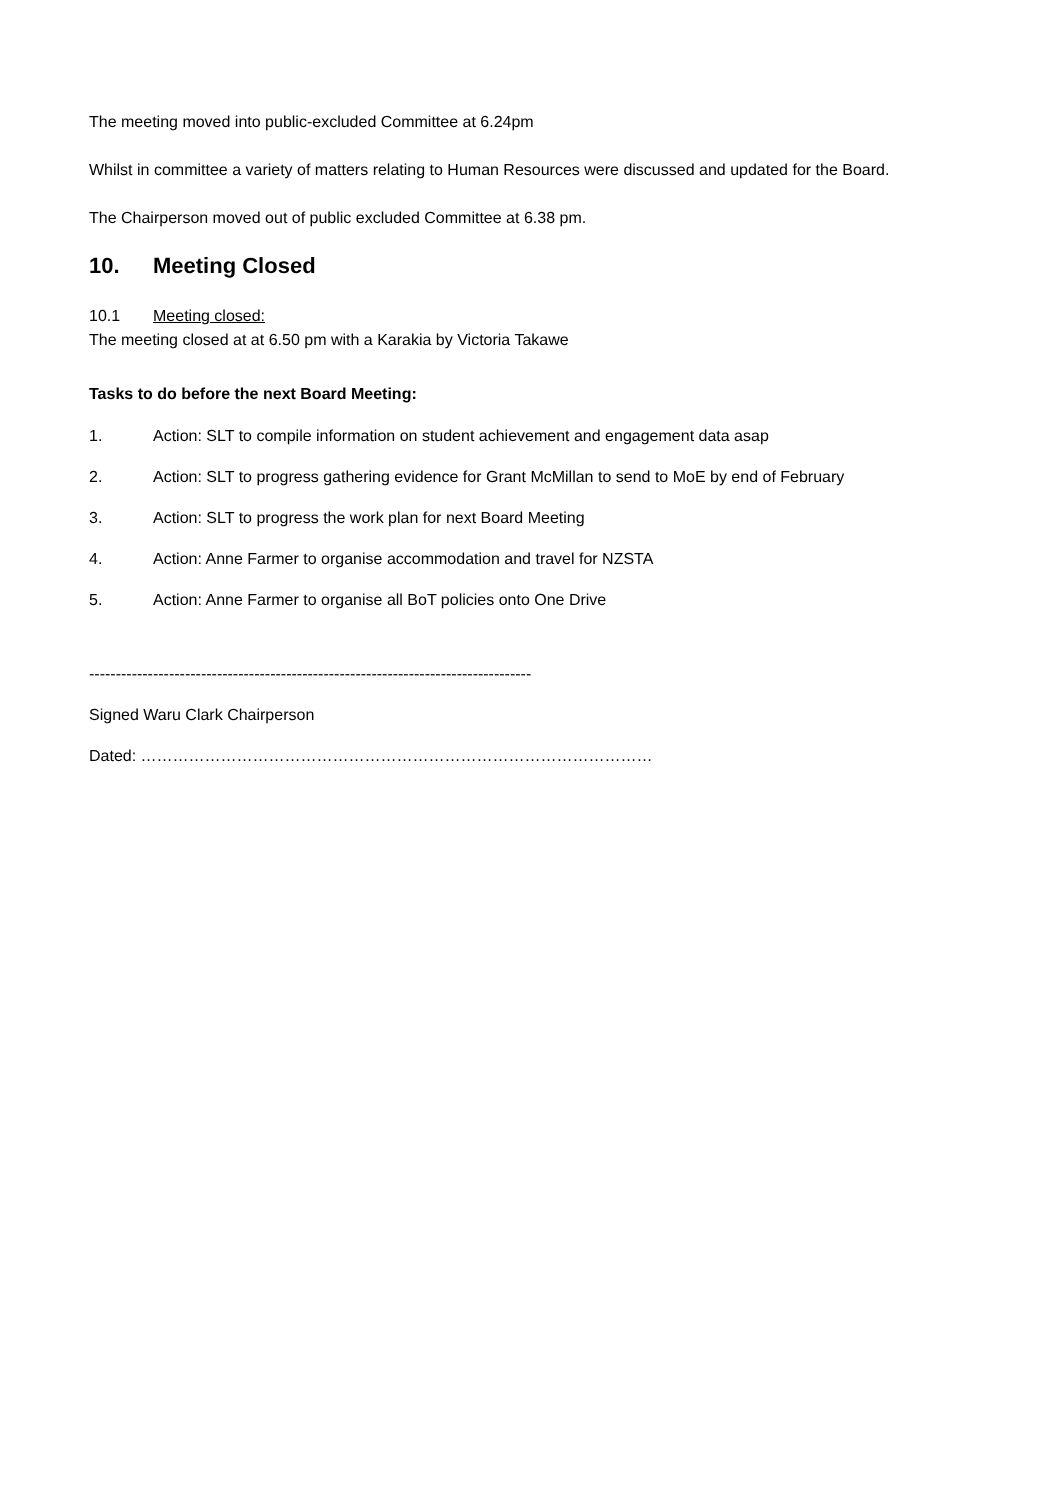The meeting moved into public-excluded Committee at 6.24pm
Whilst in committee a variety of matters relating to Human Resources were discussed and updated for the Board.
The Chairperson moved out of public excluded Committee at 6.38 pm.
10. Meeting Closed
10.1 Meeting closed:
The meeting closed at at 6.50 pm with a Karakia by Victoria Takawe
Tasks to do before the next Board Meeting:
1. Action: SLT to compile information on student achievement and engagement data asap
2. Action: SLT to progress gathering evidence for Grant McMillan to send to MoE by end of February
3. Action: SLT to progress the work plan for next Board Meeting
4. Action: Anne Farmer to organise accommodation and travel for NZSTA
5. Action: Anne Farmer to organise all BoT policies onto One Drive
-----------------------------------------------------------------------------------
Signed Waru Clark Chairperson
Dated: ……………………………………………………………………………………